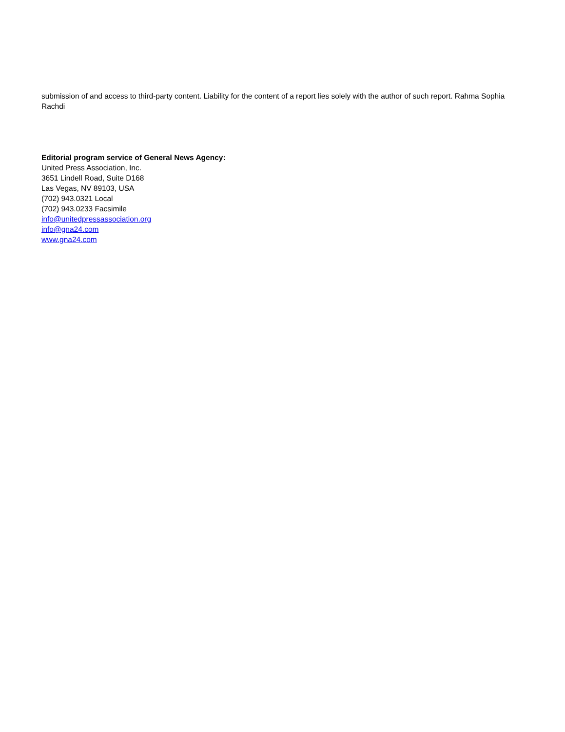submission of and access to third-party content. Liability for the content of a report lies solely with the author of such report. Rahma Sophia Rachdi
Editorial program service of General News Agency:
United Press Association, Inc.
3651 Lindell Road, Suite D168
Las Vegas, NV 89103, USA
(702) 943.0321 Local
(702) 943.0233 Facsimile
info@unitedpressassociation.org
info@gna24.com
www.gna24.com